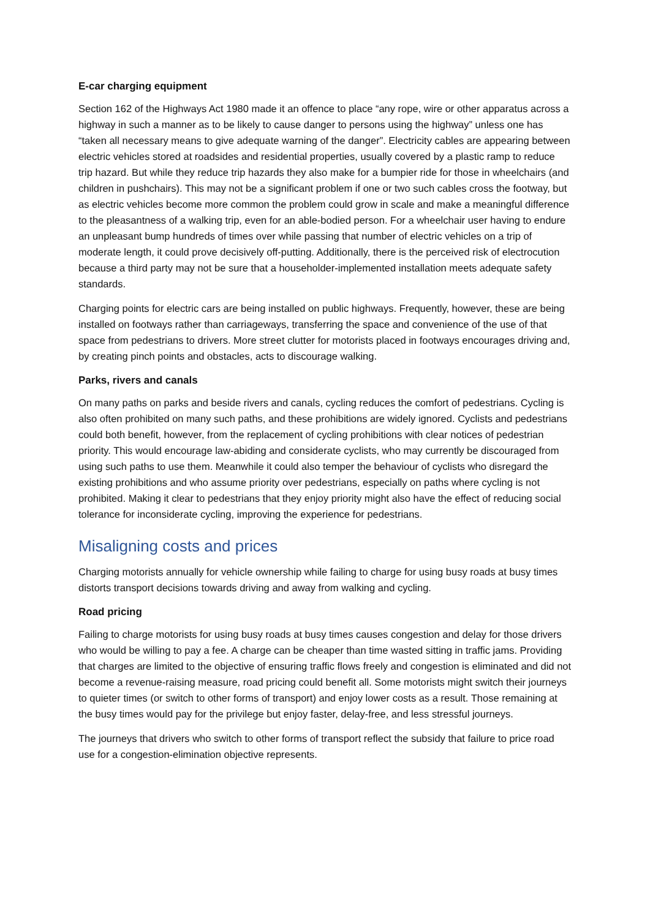E-car charging equipment
Section 162 of the Highways Act 1980 made it an offence to place “any rope, wire or other apparatus across a highway in such a manner as to be likely to cause danger to persons using the highway” unless one has “taken all necessary means to give adequate warning of the danger”. Electricity cables are appearing between electric vehicles stored at roadsides and residential properties, usually covered by a plastic ramp to reduce trip hazard. But while they reduce trip hazards they also make for a bumpier ride for those in wheelchairs (and children in pushchairs). This may not be a significant problem if one or two such cables cross the footway, but as electric vehicles become more common the problem could grow in scale and make a meaningful difference to the pleasantness of a walking trip, even for an able-bodied person. For a wheelchair user having to endure an unpleasant bump hundreds of times over while passing that number of electric vehicles on a trip of moderate length, it could prove decisively off-putting. Additionally, there is the perceived risk of electrocution because a third party may not be sure that a householder-implemented installation meets adequate safety standards.
Charging points for electric cars are being installed on public highways. Frequently, however, these are being installed on footways rather than carriageways, transferring the space and convenience of the use of that space from pedestrians to drivers. More street clutter for motorists placed in footways encourages driving and, by creating pinch points and obstacles, acts to discourage walking.
Parks, rivers and canals
On many paths on parks and beside rivers and canals, cycling reduces the comfort of pedestrians. Cycling is also often prohibited on many such paths, and these prohibitions are widely ignored. Cyclists and pedestrians could both benefit, however, from the replacement of cycling prohibitions with clear notices of pedestrian priority. This would encourage law-abiding and considerate cyclists, who may currently be discouraged from using such paths to use them. Meanwhile it could also temper the behaviour of cyclists who disregard the existing prohibitions and who assume priority over pedestrians, especially on paths where cycling is not prohibited. Making it clear to pedestrians that they enjoy priority might also have the effect of reducing social tolerance for inconsiderate cycling, improving the experience for pedestrians.
Misaligning costs and prices
Charging motorists annually for vehicle ownership while failing to charge for using busy roads at busy times distorts transport decisions towards driving and away from walking and cycling.
Road pricing
Failing to charge motorists for using busy roads at busy times causes congestion and delay for those drivers who would be willing to pay a fee. A charge can be cheaper than time wasted sitting in traffic jams. Providing that charges are limited to the objective of ensuring traffic flows freely and congestion is eliminated and did not become a revenue-raising measure, road pricing could benefit all. Some motorists might switch their journeys to quieter times (or switch to other forms of transport) and enjoy lower costs as a result. Those remaining at the busy times would pay for the privilege but enjoy faster, delay-free, and less stressful journeys.
The journeys that drivers who switch to other forms of transport reflect the subsidy that failure to price road use for a congestion-elimination objective represents.